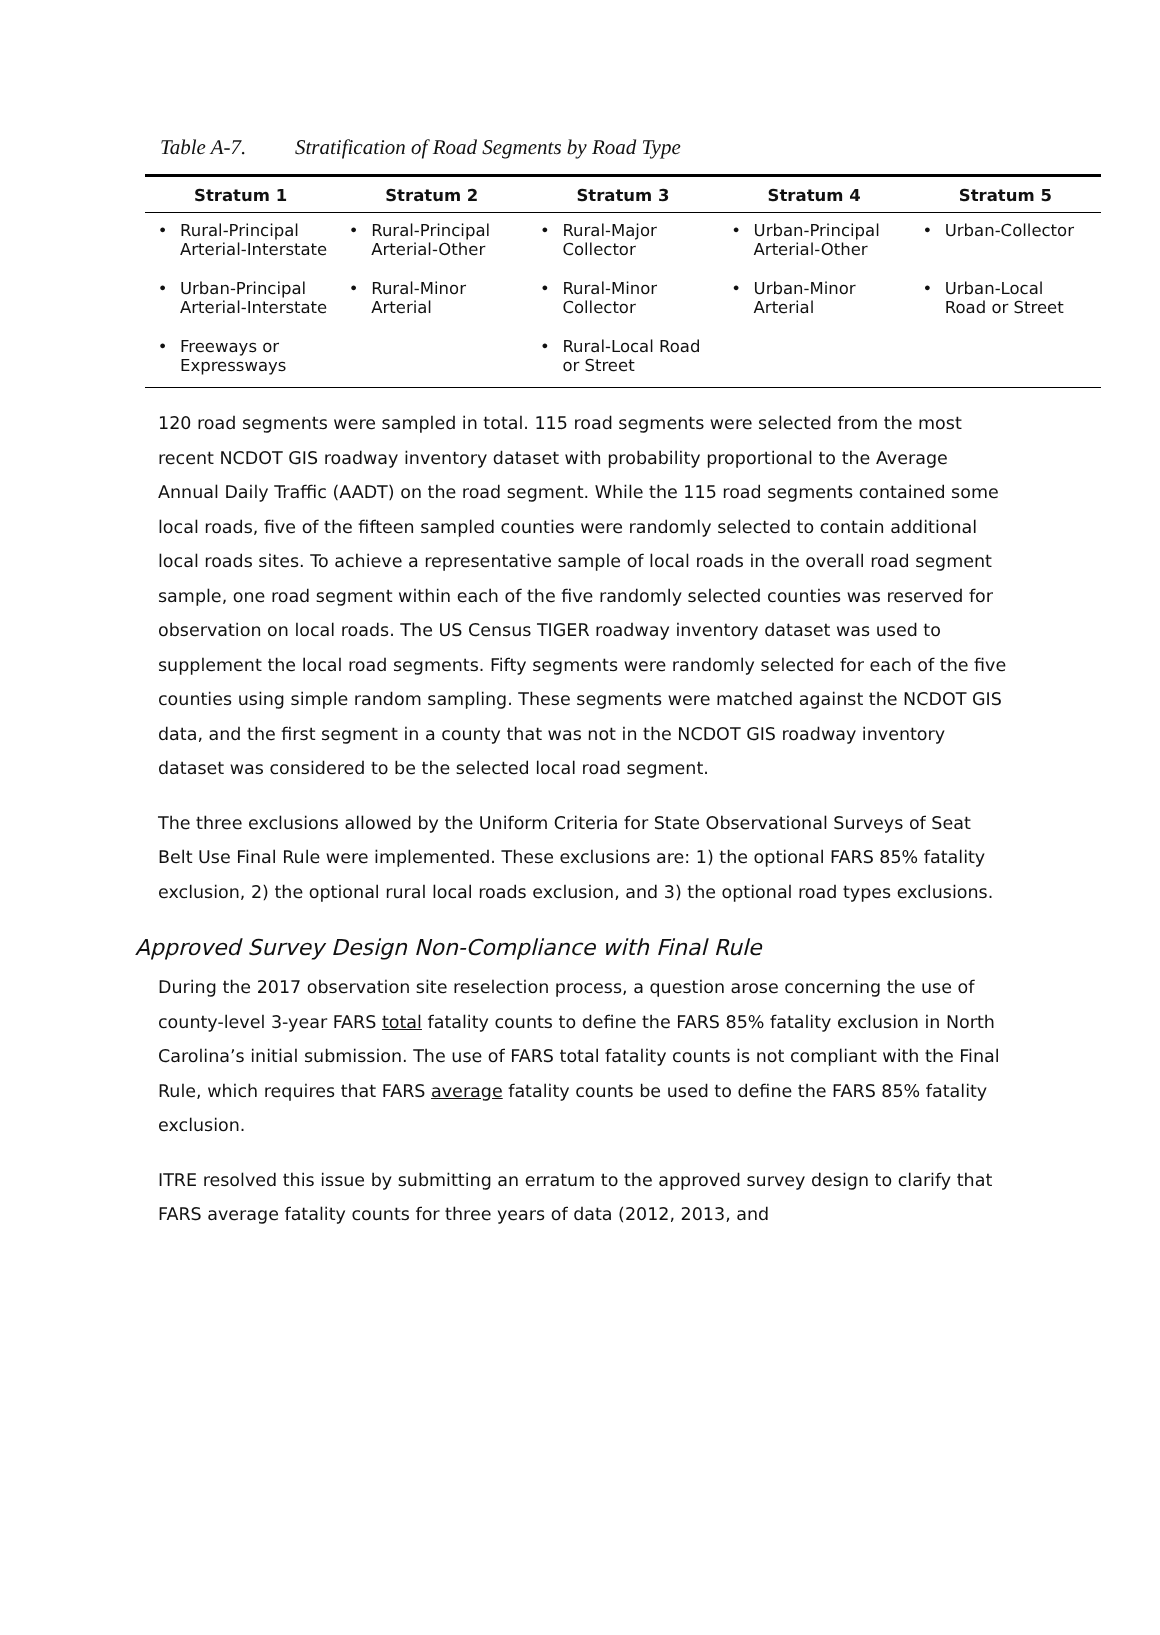Table A-7. Stratification of Road Segments by Road Type
| Stratum 1 | Stratum 2 | Stratum 3 | Stratum 4 | Stratum 5 |
| --- | --- | --- | --- | --- |
| • Rural-Principal Arterial-Interstate | • Rural-Principal Arterial-Other | • Rural-Major Collector | • Urban-Principal Arterial-Other | • Urban-Collector |
| • Urban-Principal Arterial-Interstate | • Rural-Minor Arterial | • Rural-Minor Collector | • Urban-Minor Arterial | • Urban-Local Road or Street |
| • Freeways or Expressways | | • Rural-Local Road or Street | | |
120 road segments were sampled in total. 115 road segments were selected from the most recent NCDOT GIS roadway inventory dataset with probability proportional to the Average Annual Daily Traffic (AADT) on the road segment. While the 115 road segments contained some local roads, five of the fifteen sampled counties were randomly selected to contain additional local roads sites. To achieve a representative sample of local roads in the overall road segment sample, one road segment within each of the five randomly selected counties was reserved for observation on local roads. The US Census TIGER roadway inventory dataset was used to supplement the local road segments. Fifty segments were randomly selected for each of the five counties using simple random sampling. These segments were matched against the NCDOT GIS data, and the first segment in a county that was not in the NCDOT GIS roadway inventory dataset was considered to be the selected local road segment.
The three exclusions allowed by the Uniform Criteria for State Observational Surveys of Seat Belt Use Final Rule were implemented. These exclusions are: 1) the optional FARS 85% fatality exclusion, 2) the optional rural local roads exclusion, and 3) the optional road types exclusions.
Approved Survey Design Non-Compliance with Final Rule
During the 2017 observation site reselection process, a question arose concerning the use of county-level 3-year FARS total fatality counts to define the FARS 85% fatality exclusion in North Carolina’s initial submission. The use of FARS total fatality counts is not compliant with the Final Rule, which requires that FARS average fatality counts be used to define the FARS 85% fatality exclusion.
ITRE resolved this issue by submitting an erratum to the approved survey design to clarify that FARS average fatality counts for three years of data (2012, 2013, and